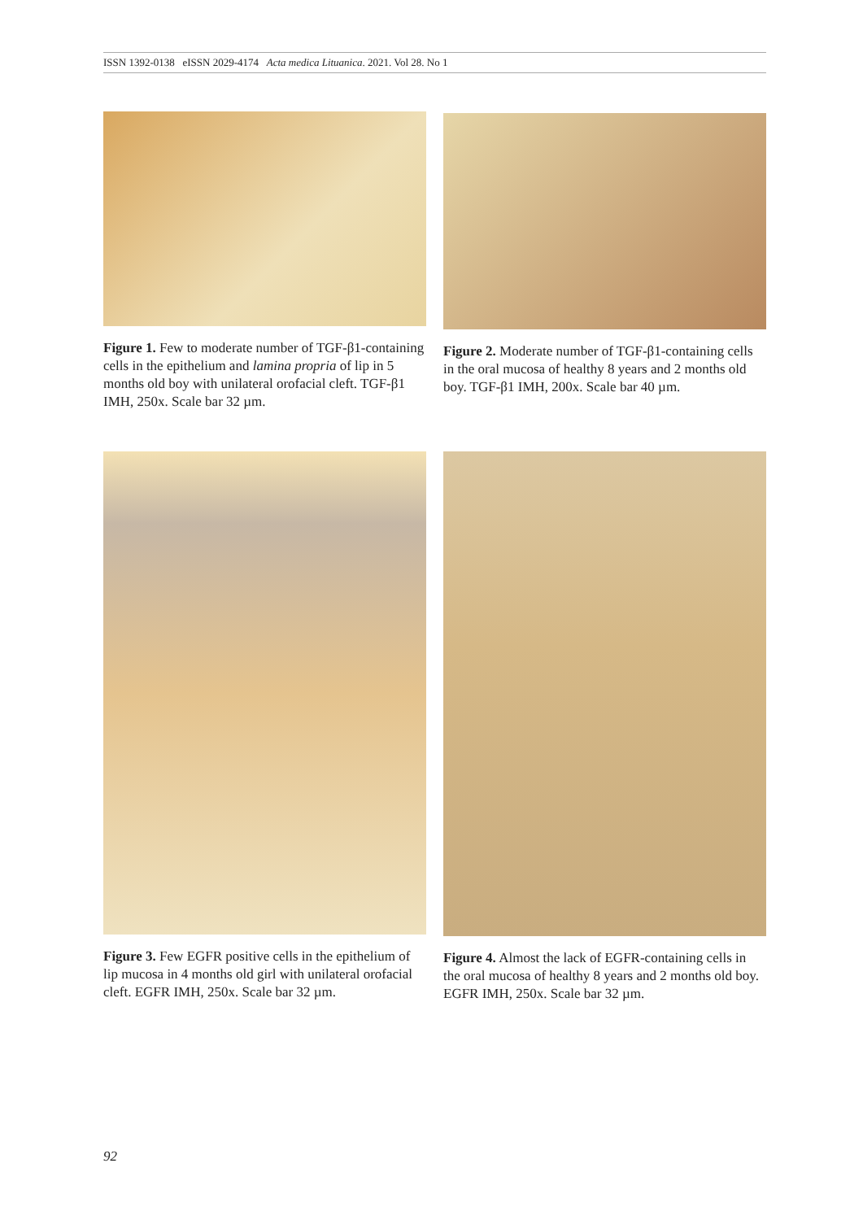ISSN 1392-0138 eISSN 2029-4174 Acta medica Lituanica. 2021. Vol 28. No 1
Figure 1. Few to moderate number of TGF-β1-containing cells in the epithelium and lamina propria of lip in 5 months old boy with unilateral orofacial cleft. TGF-β1 IMH, 250x. Scale bar 32 µm.
Figure 2. Moderate number of TGF-β1-containing cells in the oral mucosa of healthy 8 years and 2 months old boy. TGF-β1 IMH, 200x. Scale bar 40 µm.
Figure 3. Few EGFR positive cells in the epithelium of lip mucosa in 4 months old girl with unilateral orofacial cleft. EGFR IMH, 250x. Scale bar 32 µm.
Figure 4. Almost the lack of EGFR-containing cells in the oral mucosa of healthy 8 years and 2 months old boy. EGFR IMH, 250x. Scale bar 32 µm.
92